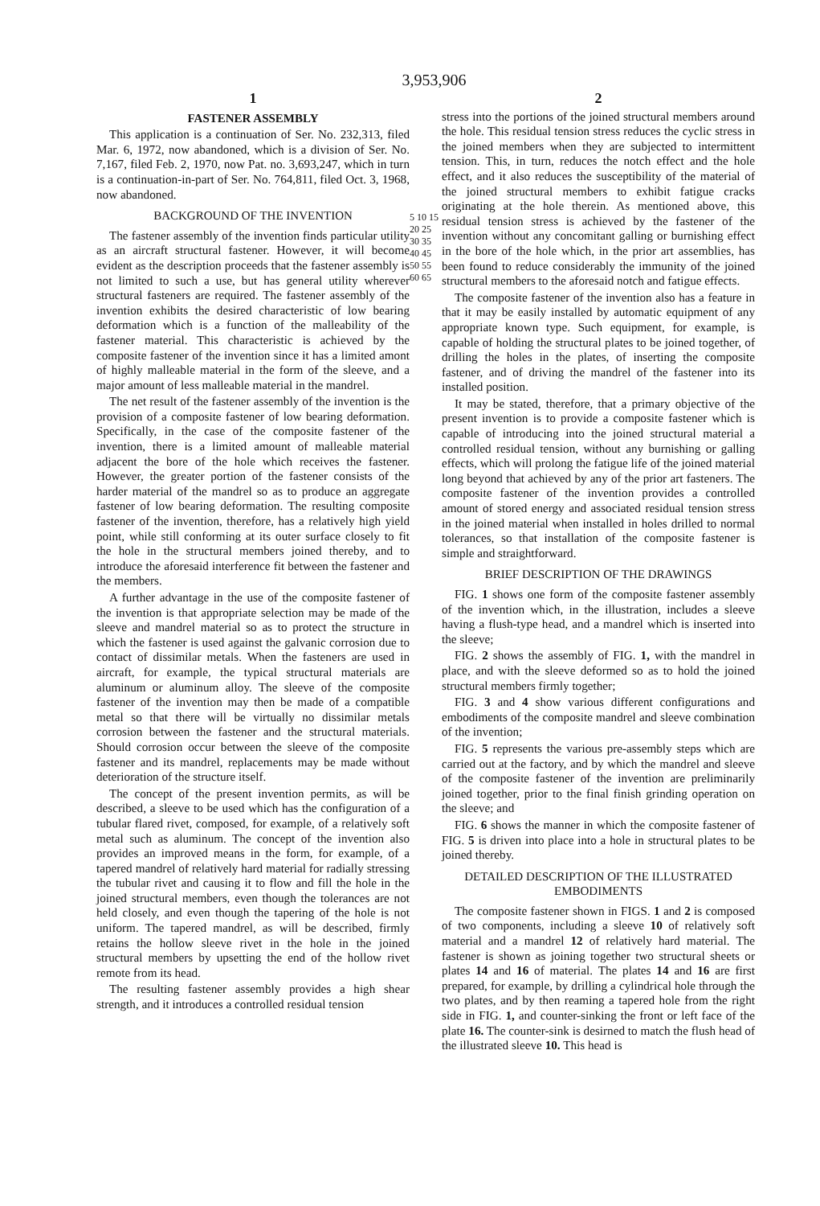3,953,906
1
FASTENER ASSEMBLY
This application is a continuation of Ser. No. 232,313, filed Mar. 6, 1972, now abandoned, which is a division of Ser. No. 7,167, filed Feb. 2, 1970, now Pat. no. 3,693,247, which in turn is a continuation-in-part of Ser. No. 764,811, filed Oct. 3, 1968, now abandoned.
BACKGROUND OF THE INVENTION
The fastener assembly of the invention finds particular utility as an aircraft structural fastener. However, it will become evident as the description proceeds that the fastener assembly is not limited to such a use, but has general utility wherever structural fasteners are required. The fastener assembly of the invention exhibits the desired characteristic of low bearing deformation which is a function of the malleability of the fastener material. This characteristic is achieved by the composite fastener of the invention since it has a limited amont of highly malleable material in the form of the sleeve, and a major amount of less malleable material in the mandrel.
The net result of the fastener assembly of the invention is the provision of a composite fastener of low bearing deformation. Specifically, in the case of the composite fastener of the invention, there is a limited amount of malleable material adjacent the bore of the hole which receives the fastener. However, the greater portion of the fastener consists of the harder material of the mandrel so as to produce an aggregate fastener of low bearing deformation. The resulting composite fastener of the invention, therefore, has a relatively high yield point, while still conforming at its outer surface closely to fit the hole in the structural members joined thereby, and to introduce the aforesaid interference fit between the fastener and the members.
A further advantage in the use of the composite fastener of the invention is that appropriate selection may be made of the sleeve and mandrel material so as to protect the structure in which the fastener is used against the galvanic corrosion due to contact of dissimilar metals. When the fasteners are used in aircraft, for example, the typical structural materials are aluminum or aluminum alloy. The sleeve of the composite fastener of the invention may then be made of a compatible metal so that there will be virtually no dissimilar metals corrosion between the fastener and the structural materials. Should corrosion occur between the sleeve of the composite fastener and its mandrel, replacements may be made without deterioration of the structure itself.
The concept of the present invention permits, as will be described, a sleeve to be used which has the configuration of a tubular flared rivet, composed, for example, of a relatively soft metal such as aluminum. The concept of the invention also provides an improved means in the form, for example, of a tapered mandrel of relatively hard material for radially stressing the tubular rivet and causing it to flow and fill the hole in the joined structural members, even though the tolerances are not held closely, and even though the tapering of the hole is not uniform. The tapered mandrel, as will be described, firmly retains the hollow sleeve rivet in the hole in the joined structural members by upsetting the end of the hollow rivet remote from its head.
The resulting fastener assembly provides a high shear strength, and it introduces a controlled residual tension
5 10 15 20 25 30 35 40 45 50 55 60 65
2
stress into the portions of the joined structural members around the hole. This residual tension stress reduces the cyclic stress in the joined members when they are subjected to intermittent tension. This, in turn, reduces the notch effect and the hole effect, and it also reduces the susceptibility of the material of the joined structural members to exhibit fatigue cracks originating at the hole therein. As mentioned above, this residual tension stress is achieved by the fastener of the invention without any concomitant galling or burnishing effect in the bore of the hole which, in the prior art assemblies, has been found to reduce considerably the immunity of the joined structural members to the aforesaid notch and fatigue effects.
The composite fastener of the invention also has a feature in that it may be easily installed by automatic equipment of any appropriate known type. Such equipment, for example, is capable of holding the structural plates to be joined together, of drilling the holes in the plates, of inserting the composite fastener, and of driving the mandrel of the fastener into its installed position.
It may be stated, therefore, that a primary objective of the present invention is to provide a composite fastener which is capable of introducing into the joined structural material a controlled residual tension, without any burnishing or galling effects, which will prolong the fatigue life of the joined material long beyond that achieved by any of the prior art fasteners. The composite fastener of the invention provides a controlled amount of stored energy and associated residual tension stress in the joined material when installed in holes drilled to normal tolerances, so that installation of the composite fastener is simple and straightforward.
BRIEF DESCRIPTION OF THE DRAWINGS
FIG. 1 shows one form of the composite fastener assembly of the invention which, in the illustration, includes a sleeve having a flush-type head, and a mandrel which is inserted into the sleeve;
FIG. 2 shows the assembly of FIG. 1, with the mandrel in place, and with the sleeve deformed so as to hold the joined structural members firmly together;
FIG. 3 and 4 show various different configurations and embodiments of the composite mandrel and sleeve combination of the invention;
FIG. 5 represents the various pre-assembly steps which are carried out at the factory, and by which the mandrel and sleeve of the composite fastener of the invention are preliminarily joined together, prior to the final finish grinding operation on the sleeve; and
FIG. 6 shows the manner in which the composite fastener of FIG. 5 is driven into place into a hole in structural plates to be joined thereby.
DETAILED DESCRIPTION OF THE ILLUSTRATED EMBODIMENTS
The composite fastener shown in FIGS. 1 and 2 is composed of two components, including a sleeve 10 of relatively soft material and a mandrel 12 of relatively hard material. The fastener is shown as joining together two structural sheets or plates 14 and 16 of material. The plates 14 and 16 are first prepared, for example, by drilling a cylindrical hole through the two plates, and by then reaming a tapered hole from the right side in FIG. 1, and counter-sinking the front or left face of the plate 16. The counter-sink is desirned to match the flush head of the illustrated sleeve 10. This head is